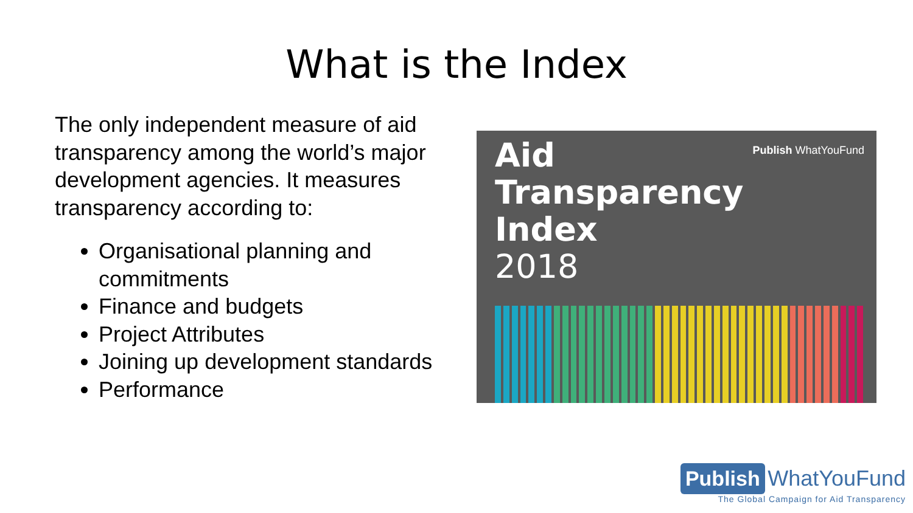What is the Index
The only independent measure of aid transparency among the world’s major development agencies. It measures transparency according to:
Organisational planning and commitments
Finance and budgets
Project Attributes
Joining up development standards
Performance
Aid
Transparency
Index
2018
Publish WhatYouFund
Publish WhatYouFund
The Global Campaign for Aid Transparency